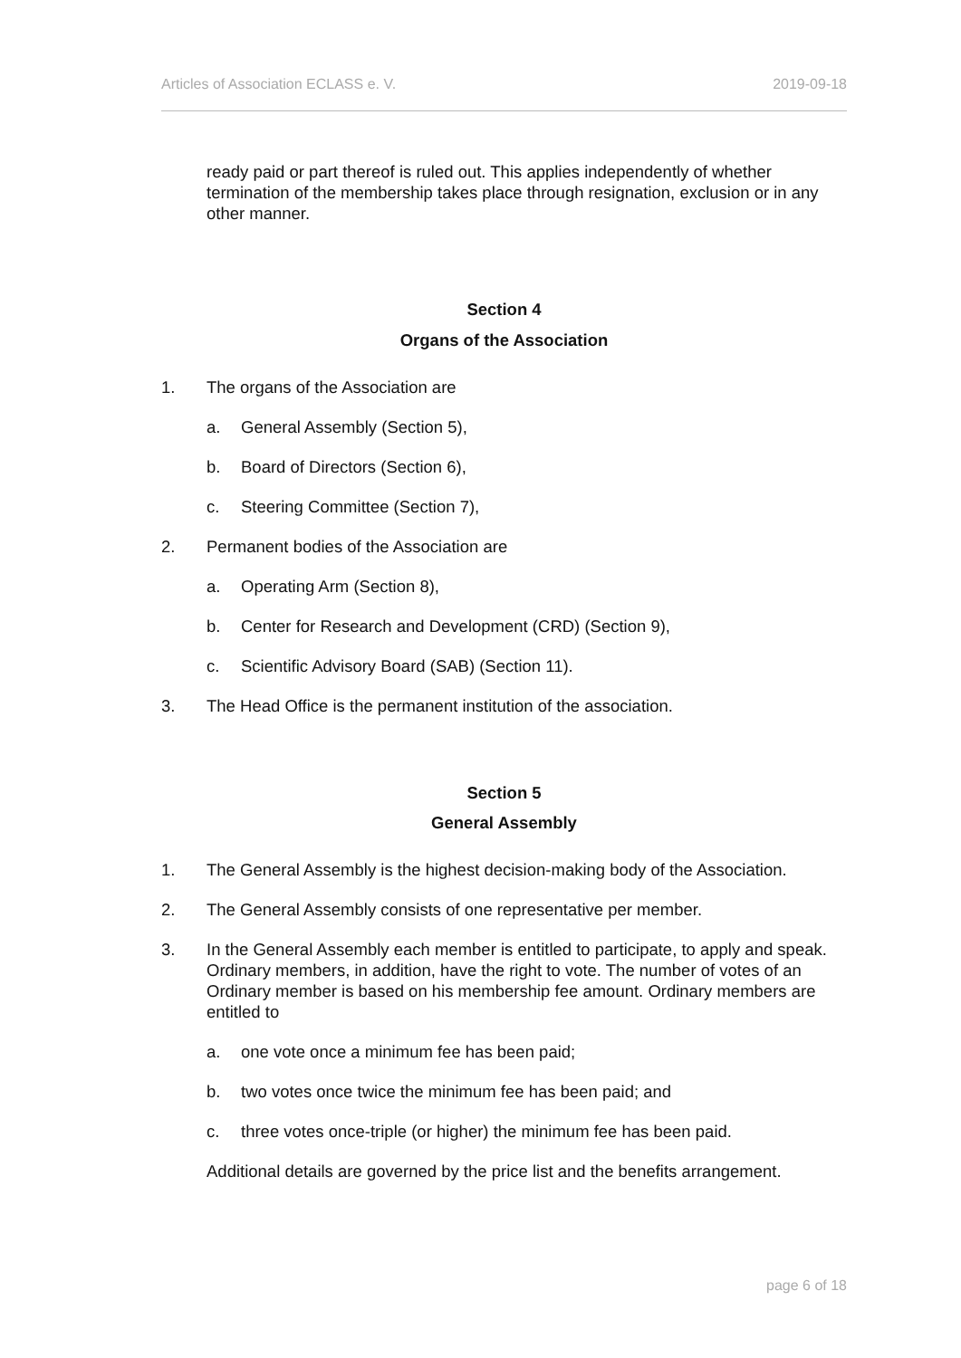Articles of Association ECLASS e. V. 2019-09-18
ready paid or part thereof is ruled out. This applies independently of whether termination of the membership takes place through resignation, exclusion or in any other manner.
Section 4
Organs of the Association
1. The organs of the Association are
a. General Assembly (Section 5),
b. Board of Directors (Section 6),
c. Steering Committee (Section 7),
2. Permanent bodies of the Association are
a. Operating Arm (Section 8),
b. Center for Research and Development (CRD) (Section 9),
c. Scientific Advisory Board (SAB) (Section 11).
3. The Head Office is the permanent institution of the association.
Section 5
General Assembly
1. The General Assembly is the highest decision-making body of the Association.
2. The General Assembly consists of one representative per member.
3. In the General Assembly each member is entitled to participate, to apply and speak. Ordinary members, in addition, have the right to vote. The number of votes of an Ordinary member is based on his membership fee amount. Ordinary members are entitled to
a. one vote once a minimum fee has been paid;
b. two votes once twice the minimum fee has been paid; and
c. three votes once-triple (or higher) the minimum fee has been paid.
Additional details are governed by the price list and the benefits arrangement.
page 6 of 18